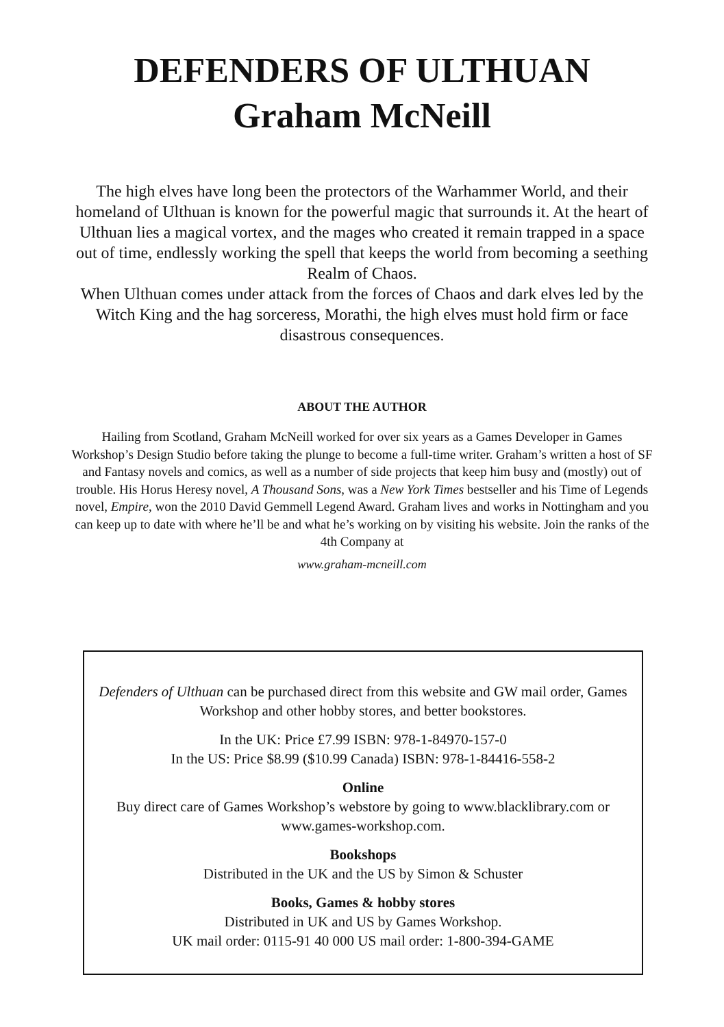DEFENDERS OF ULTHUAN
Graham McNeill
The high elves have long been the protectors of the Warhammer World, and their homeland of Ulthuan is known for the powerful magic that surrounds it. At the heart of Ulthuan lies a magical vortex, and the mages who created it remain trapped in a space out of time, endlessly working the spell that keeps the world from becoming a seething Realm of Chaos.
When Ulthuan comes under attack from the forces of Chaos and dark elves led by the Witch King and the hag sorceress, Morathi, the high elves must hold firm or face disastrous consequences.
ABOUT THE AUTHOR
Hailing from Scotland, Graham McNeill worked for over six years as a Games Developer in Games Workshop’s Design Studio before taking the plunge to become a full-time writer. Graham’s written a host of SF and Fantasy novels and comics, as well as a number of side projects that keep him busy and (mostly) out of trouble. His Horus Heresy novel, A Thousand Sons, was a New York Times bestseller and his Time of Legends novel, Empire, won the 2010 David Gemmell Legend Award. Graham lives and works in Nottingham and you can keep up to date with where he’ll be and what he’s working on by visiting his website. Join the ranks of the 4th Company at
www.graham-mcneill.com
Defenders of Ulthuan can be purchased direct from this website and GW mail order, Games Workshop and other hobby stores, and better bookstores.
In the UK: Price £7.99 ISBN: 978-1-84970-157-0
In the US: Price $8.99 ($10.99 Canada) ISBN: 978-1-84416-558-2
Online
Buy direct care of Games Workshop’s webstore by going to www.blacklibrary.com or www.games-workshop.com.
Bookshops
Distributed in the UK and the US by Simon & Schuster
Books, Games & hobby stores
Distributed in UK and US by Games Workshop.
UK mail order: 0115-91 40 000 US mail order: 1-800-394-GAME